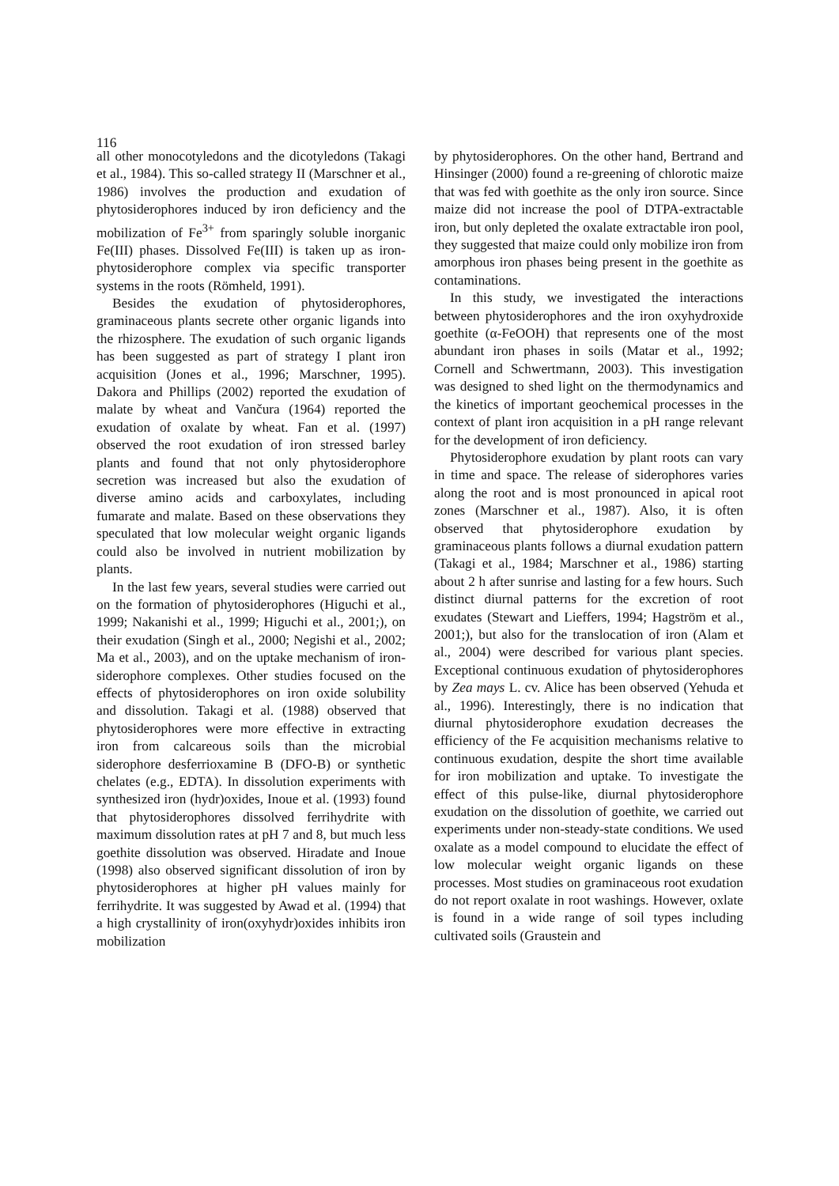116
all other monocotyledons and the dicotyledons (Takagi et al., 1984). This so-called strategy II (Marschner et al., 1986) involves the production and exudation of phytosiderophores induced by iron deficiency and the mobilization of Fe<sup>3+</sup> from sparingly soluble inorganic Fe(III) phases. Dissolved Fe(III) is taken up as iron-phytosiderophore complex via specific transporter systems in the roots (Römheld, 1991).
Besides the exudation of phytosiderophores, graminaceous plants secrete other organic ligands into the rhizosphere. The exudation of such organic ligands has been suggested as part of strategy I plant iron acquisition (Jones et al., 1996; Marschner, 1995). Dakora and Phillips (2002) reported the exudation of malate by wheat and Vančura (1964) reported the exudation of oxalate by wheat. Fan et al. (1997) observed the root exudation of iron stressed barley plants and found that not only phytosiderophore secretion was increased but also the exudation of diverse amino acids and carboxylates, including fumarate and malate. Based on these observations they speculated that low molecular weight organic ligands could also be involved in nutrient mobilization by plants.
In the last few years, several studies were carried out on the formation of phytosiderophores (Higuchi et al., 1999; Nakanishi et al., 1999; Higuchi et al., 2001;), on their exudation (Singh et al., 2000; Negishi et al., 2002; Ma et al., 2003), and on the uptake mechanism of iron-siderophore complexes. Other studies focused on the effects of phytosiderophores on iron oxide solubility and dissolution. Takagi et al. (1988) observed that phytosiderophores were more effective in extracting iron from calcareous soils than the microbial siderophore desferrioxamine B (DFO-B) or synthetic chelates (e.g., EDTA). In dissolution experiments with synthesized iron (hydr)oxides, Inoue et al. (1993) found that phytosiderophores dissolved ferrihydrite with maximum dissolution rates at pH 7 and 8, but much less goethite dissolution was observed. Hiradate and Inoue (1998) also observed significant dissolution of iron by phytosiderophores at higher pH values mainly for ferrihydrite. It was suggested by Awad et al. (1994) that a high crystallinity of iron(oxyhydr)oxides inhibits iron mobilization
by phytosiderophores. On the other hand, Bertrand and Hinsinger (2000) found a re-greening of chlorotic maize that was fed with goethite as the only iron source. Since maize did not increase the pool of DTPA-extractable iron, but only depleted the oxalate extractable iron pool, they suggested that maize could only mobilize iron from amorphous iron phases being present in the goethite as contaminations.
In this study, we investigated the interactions between phytosiderophores and the iron oxyhydroxide goethite (α-FeOOH) that represents one of the most abundant iron phases in soils (Matar et al., 1992; Cornell and Schwertmann, 2003). This investigation was designed to shed light on the thermodynamics and the kinetics of important geochemical processes in the context of plant iron acquisition in a pH range relevant for the development of iron deficiency.
Phytosiderophore exudation by plant roots can vary in time and space. The release of siderophores varies along the root and is most pronounced in apical root zones (Marschner et al., 1987). Also, it is often observed that phytosiderophore exudation by graminaceous plants follows a diurnal exudation pattern (Takagi et al., 1984; Marschner et al., 1986) starting about 2 h after sunrise and lasting for a few hours. Such distinct diurnal patterns for the excretion of root exudates (Stewart and Lieffers, 1994; Hagström et al., 2001;), but also for the translocation of iron (Alam et al., 2004) were described for various plant species. Exceptional continuous exudation of phytosiderophores by Zea mays L. cv. Alice has been observed (Yehuda et al., 1996). Interestingly, there is no indication that diurnal phytosiderophore exudation decreases the efficiency of the Fe acquisition mechanisms relative to continuous exudation, despite the short time available for iron mobilization and uptake. To investigate the effect of this pulse-like, diurnal phytosiderophore exudation on the dissolution of goethite, we carried out experiments under non-steady-state conditions. We used oxalate as a model compound to elucidate the effect of low molecular weight organic ligands on these processes. Most studies on graminaceous root exudation do not report oxalate in root washings. However, oxlate is found in a wide range of soil types including cultivated soils (Graustein and